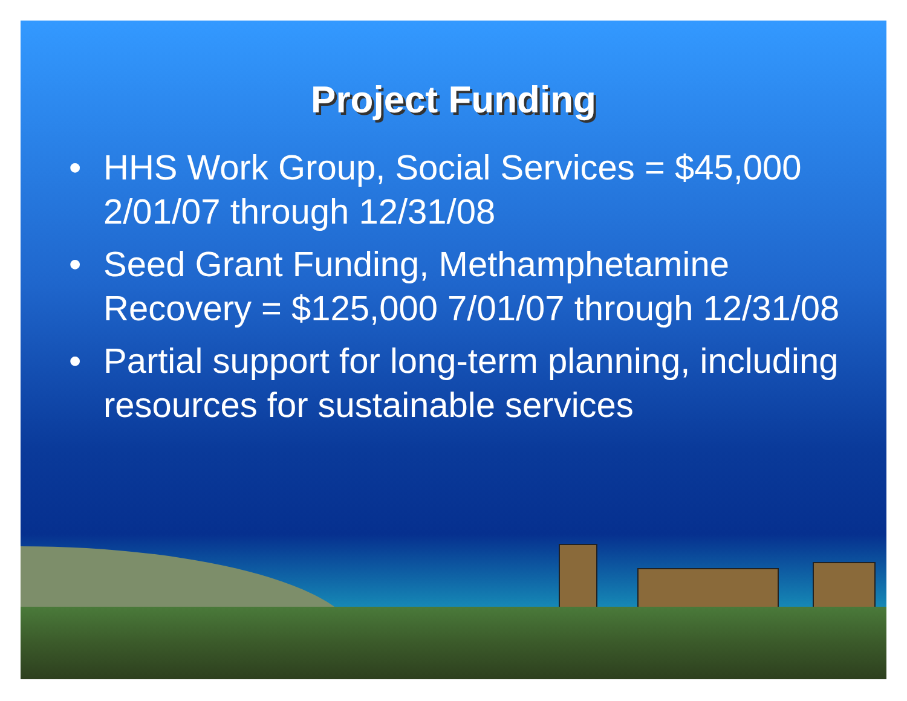Project Funding
• HHS Work Group, Social Services = $45,000 2/01/07 through 12/31/08
• Seed Grant Funding, Methamphetamine Recovery = $125,000 7/01/07 through 12/31/08
• Partial support for long-term planning, including resources for sustainable services